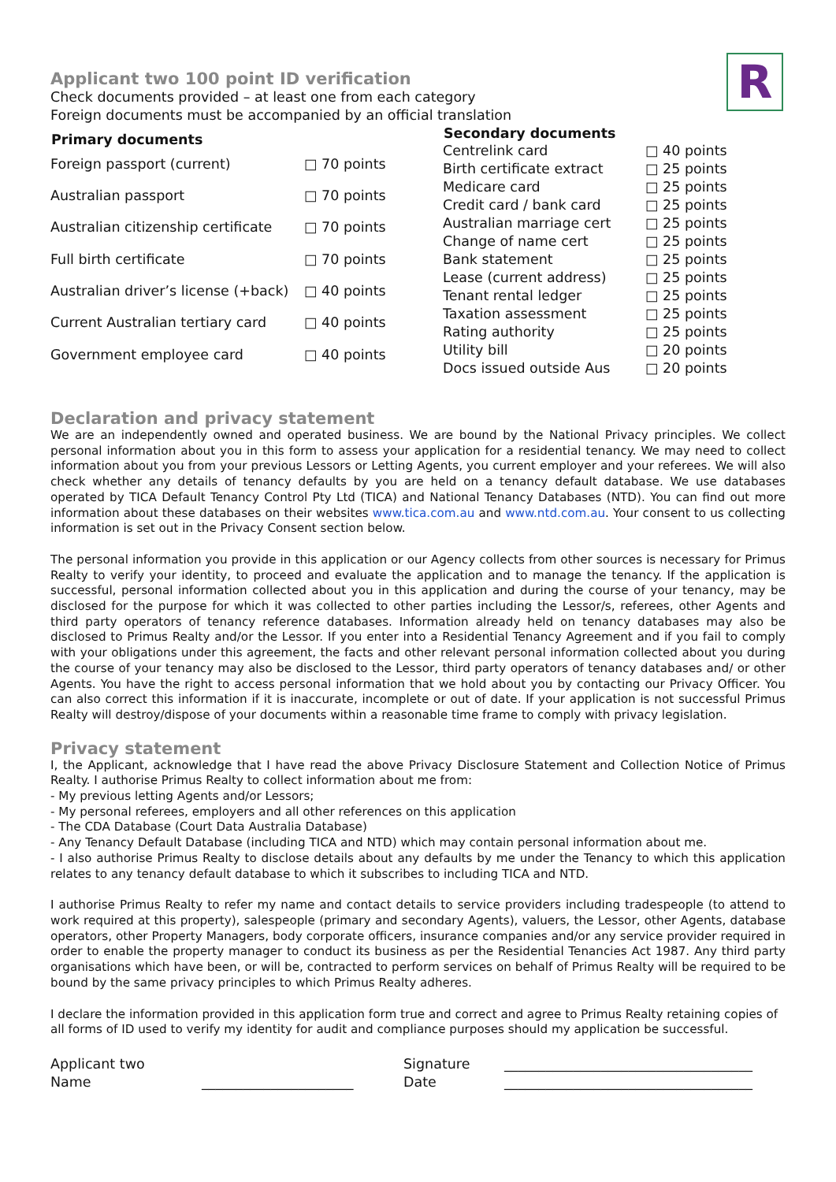R
Applicant two 100 point ID verification
Check documents provided – at least one from each category
Foreign documents must be accompanied by an official translation
| Primary documents | |
| Foreign passport (current) | □ 70 points |
| Australian passport | □ 70 points |
| Australian citizenship certificate | □ 70 points |
| Full birth certificate | □ 70 points |
| Australian driver’s license (+back) | □ 40 points |
| Current Australian tertiary card | □ 40 points |
| Government employee card | □ 40 points |
| Secondary documents | |
| Centrelink card | □ 40 points |
| Birth certificate extract | □ 25 points |
| Medicare card | □ 25 points |
| Credit card / bank card | □ 25 points |
| Australian marriage cert | □ 25 points |
| Change of name cert | □ 25 points |
| Bank statement | □ 25 points |
| Lease (current address) | □ 25 points |
| Tenant rental ledger | □ 25 points |
| Taxation assessment | □ 25 points |
| Rating authority | □ 25 points |
| Utility bill | □ 20 points |
| Docs issued outside Aus | □ 20 points |
Declaration and privacy statement
We are an independently owned and operated business. We are bound by the National Privacy principles. We collect personal information about you in this form to assess your application for a residential tenancy. We may need to collect information about you from your previous Lessors or Letting Agents, you current employer and your referees. We will also check whether any details of tenancy defaults by you are held on a tenancy default database. We use databases operated by TICA Default Tenancy Control Pty Ltd (TICA) and National Tenancy Databases (NTD). You can find out more information about these databases on their websites www.tica.com.au and www.ntd.com.au. Your consent to us collecting information is set out in the Privacy Consent section below.
The personal information you provide in this application or our Agency collects from other sources is necessary for Primus Realty to verify your identity, to proceed and evaluate the application and to manage the tenancy. If the application is successful, personal information collected about you in this application and during the course of your tenancy, may be disclosed for the purpose for which it was collected to other parties including the Lessor/s, referees, other Agents and third party operators of tenancy reference databases. Information already held on tenancy databases may also be disclosed to Primus Realty and/or the Lessor. If you enter into a Residential Tenancy Agreement and if you fail to comply with your obligations under this agreement, the facts and other relevant personal information collected about you during the course of your tenancy may also be disclosed to the Lessor, third party operators of tenancy databases and/ or other Agents. You have the right to access personal information that we hold about you by contacting our Privacy Officer. You can also correct this information if it is inaccurate, incomplete or out of date. If your application is not successful Primus Realty will destroy/dispose of your documents within a reasonable time frame to comply with privacy legislation.
Privacy statement
I, the Applicant, acknowledge that I have read the above Privacy Disclosure Statement and Collection Notice of Primus Realty. I authorise Primus Realty to collect information about me from:
- My previous letting Agents and/or Lessors;
- My personal referees, employers and all other references on this application
- The CDA Database (Court Data Australia Database)
- Any Tenancy Default Database (including TICA and NTD) which may contain personal information about me.
- I also authorise Primus Realty to disclose details about any defaults by me under the Tenancy to which this application relates to any tenancy default database to which it subscribes to including TICA and NTD.
I authorise Primus Realty to refer my name and contact details to service providers including tradespeople (to attend to work required at this property), salespeople (primary and secondary Agents), valuers, the Lessor, other Agents, database operators, other Property Managers, body corporate officers, insurance companies and/or any service provider required in order to enable the property manager to conduct its business as per the Residential Tenancies Act 1987. Any third party organisations which have been, or will be, contracted to perform services on behalf of Primus Realty will be required to be bound by the same privacy principles to which Primus Realty adheres.
I declare the information provided in this application form true and correct and agree to Primus Realty retaining copies of all forms of ID used to verify my identity for audit and compliance purposes should my application be successful.
Applicant two
Name
______________________ Signature
Date
____________________________________
____________________________________